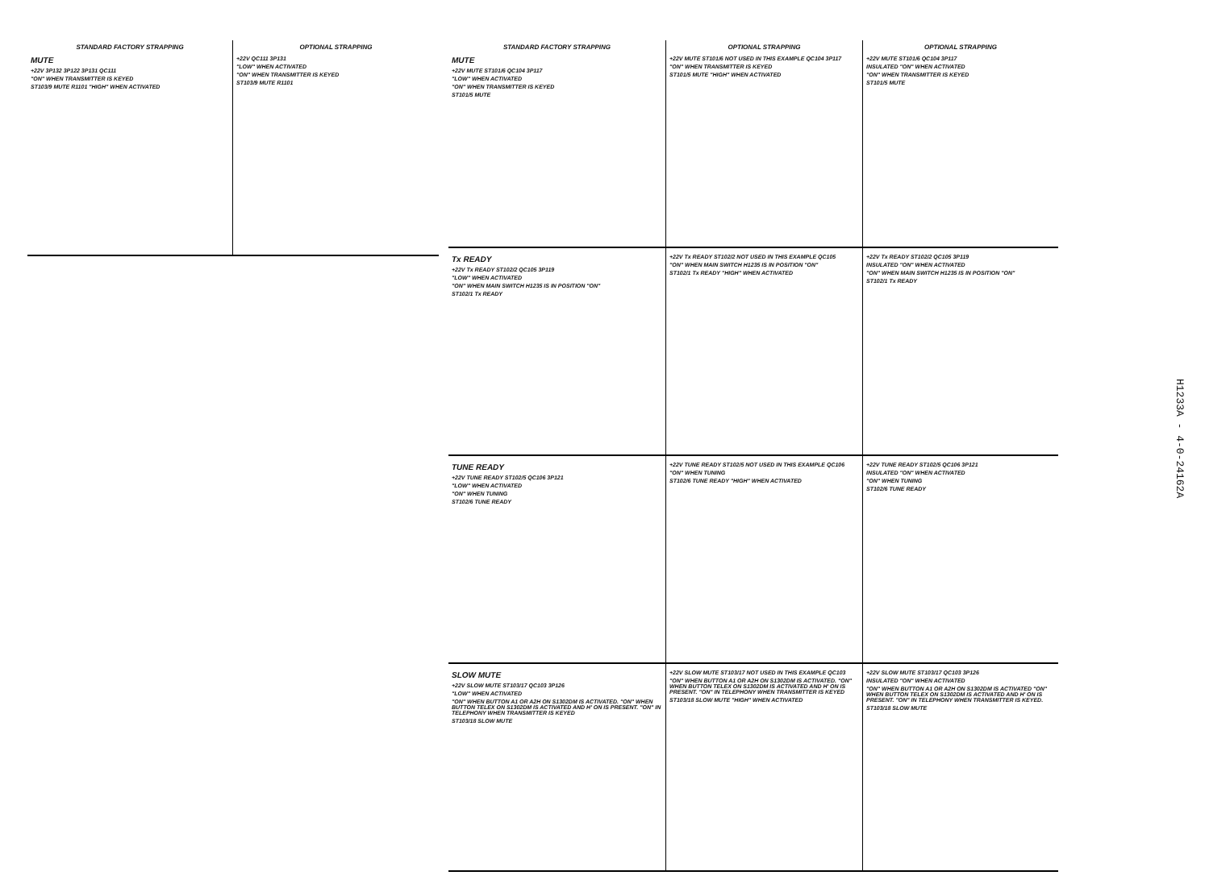STANDARD FACTORY STRAPPING
MUTE
+22V 3P132 3P122 3P131 QC111
"ON" WHEN TRANSMITTER IS KEYED
ST103/9 MUTE R1101 "HIGH" WHEN ACTIVATED
OPTIONAL STRAPPING
+22V QC111 3P131
"LOW" WHEN ACTIVATED
"ON" WHEN TRANSMITTER IS KEYED
ST103/9 MUTE R1101
STANDARD FACTORY STRAPPING
MUTE
+22V MUTE ST101/6 QC104 3P117
"LOW" WHEN ACTIVATED
"ON" WHEN TRANSMITTER IS KEYED
ST101/5 MUTE
OPTIONAL STRAPPING
+22V MUTE ST101/6 NOT USED IN THIS EXAMPLE QC104 3P117
"ON" WHEN TRANSMITTER IS KEYED
ST101/5 MUTE "HIGH" WHEN ACTIVATED
OPTIONAL STRAPPING
+22V MUTE ST101/6 QC104 3P117
INSULATED "ON" WHEN ACTIVATED
"ON" WHEN TRANSMITTER IS KEYED
ST101/5 MUTE
Tx READY
+22V Tx READY ST102/2 QC105 3P119
"LOW" WHEN ACTIVATED
"ON" WHEN MAIN SWITCH H1235 IS IN POSITION "ON"
ST102/1 Tx READY
+22V Tx READY ST102/2 NOT USED IN THIS EXAMPLE QC105
"ON" WHEN MAIN SWITCH H1235 IS IN POSITION "ON"
ST102/1 Tx READY "HIGH" WHEN ACTIVATED
+22V Tx READY ST102/2 QC105 3P119
INSULATED "ON" WHEN ACTIVATED
"ON" WHEN MAIN SWITCH H1235 IS IN POSITION "ON"
ST102/1 Tx READY
TUNE READY
+22V TUNE READY ST102/5 QC106 3P121
"LOW" WHEN ACTIVATED
"ON" WHEN TUNING
ST102/6 TUNE READY
+22V TUNE READY ST102/5 NOT USED IN THIS EXAMPLE QC106
"ON" WHEN TUNING
ST102/6 TUNE READY "HIGH" WHEN ACTIVATED
+22V TUNE READY ST102/5 QC106 3P121
INSULATED "ON" WHEN ACTIVATED
"ON" WHEN TUNING
ST102/6 TUNE READY
SLOW MUTE
+22V SLOW MUTE ST103/17 QC103 3P126
"LOW" WHEN ACTIVATED
"ON" WHEN BUTTON A1 OR A2H ON S1302DM IS ACTIVATED. "ON" WHEN BUTTON TELEX ON S1302DM IS ACTIVATED AND H' ON IS PRESENT. "ON" IN TELEPHONY WHEN TRANSMITTER IS KEYED
ST103/18 SLOW MUTE
+22V SLOW MUTE ST103/17 NOT USED IN THIS EXAMPLE QC103
"ON" WHEN BUTTON A1 OR A2H ON S1302DM IS ACTIVATED. "ON" WHEN BUTTON TELEX ON S1302DM IS ACTIVATED AND H' ON IS PRESENT. "ON" IN TELEPHONY WHEN TRANSMITTER IS KEYED
ST103/18 SLOW MUTE "HIGH" WHEN ACTIVATED
+22V SLOW MUTE ST103/17 QC103 3P126
INSULATED "ON" WHEN ACTIVATED
"ON" WHEN BUTTON A1 OR A2H ON S1302DM IS ACTIVATED "ON" WHEN BUTTON TELEX ON S1302DM IS ACTIVATED AND H' ON IS PRESENT. "ON" IN TELEPHONY WHEN TRANSMITTER IS KEYED.
ST103/18 SLOW MUTE
H1233A - 4-0-24162A